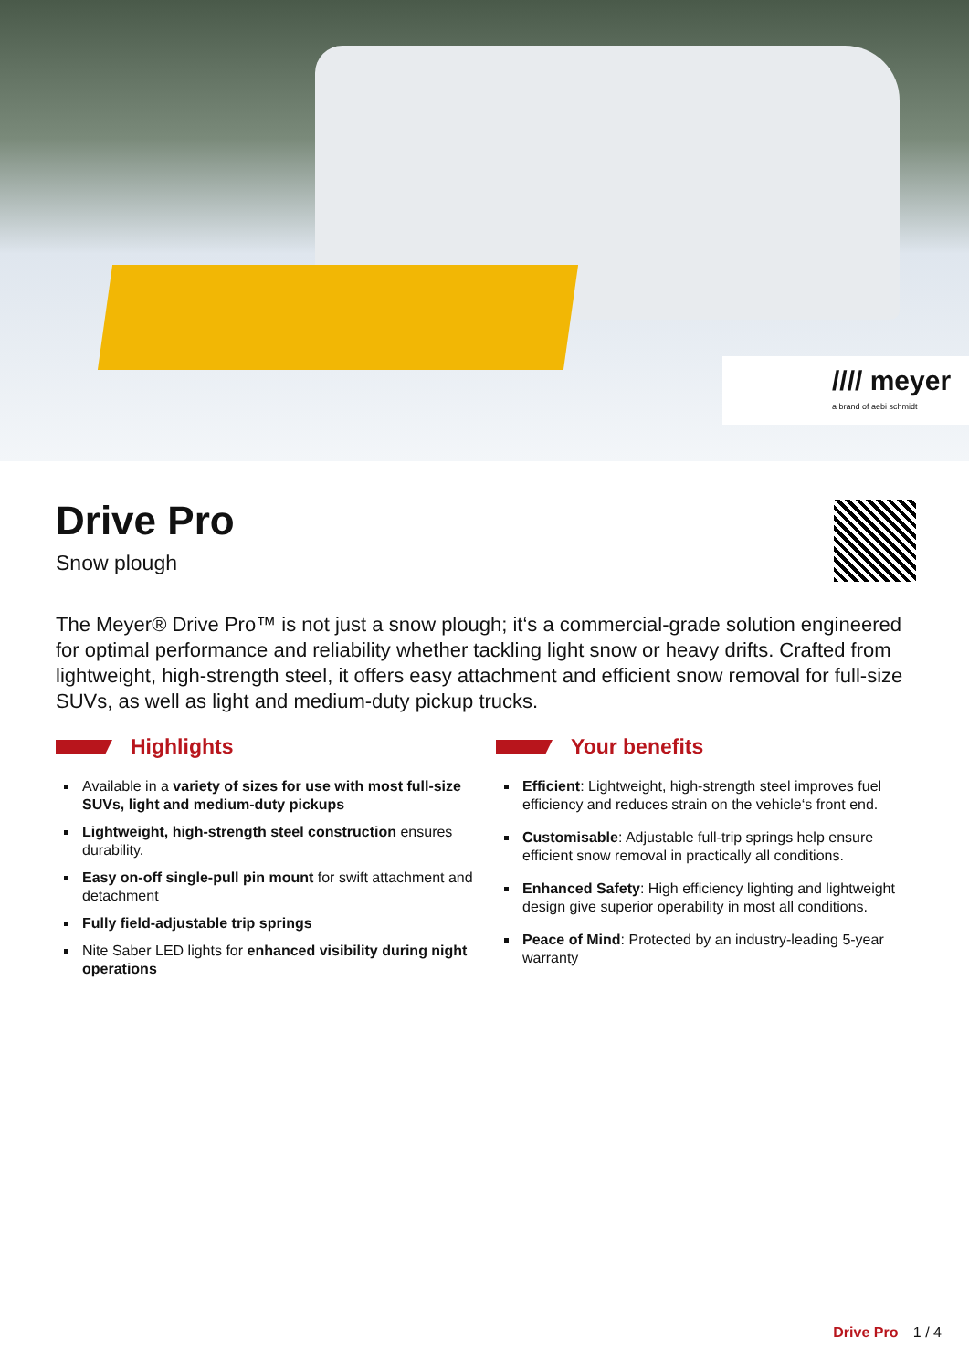//// meyer
a brand of aebi schmidt
Drive Pro
Snow plough
The Meyer® Drive Pro™ is not just a snow plough; it‘s a commercial-grade solution engi­neered for optimal performance and reliability whether tackling light snow or heavy drifts. Crafted from lightweight, high-strength steel, it offers easy attachment and efficient snow removal for full-size SUVs, as well as light and medium-duty pickup trucks.
Highlights
Available in a variety of sizes for use with most full-si­ze SUVs, light and medium-duty pickups
Lightweight, high-strength steel construction ensures durability.
Easy on-off single-pull pin mount for swift attachment and detachment
Fully field-adjustable trip springs
Nite Saber LED lights for enhanced visibility during night operations
Your benefits
Efficient: Lightweight, high-strength steel improves fuel efficiency and reduces strain on the vehicle‘s front end.
Customisable: Adjustable full-trip springs help ensure efficient snow removal in practically all conditions.
Enhanced Safety: High efficiency lighting and light­weight design give superior operability in most all conditions.
Peace of Mind: Protected by an industry-leading 5-year warranty
Drive Pro 1 / 4